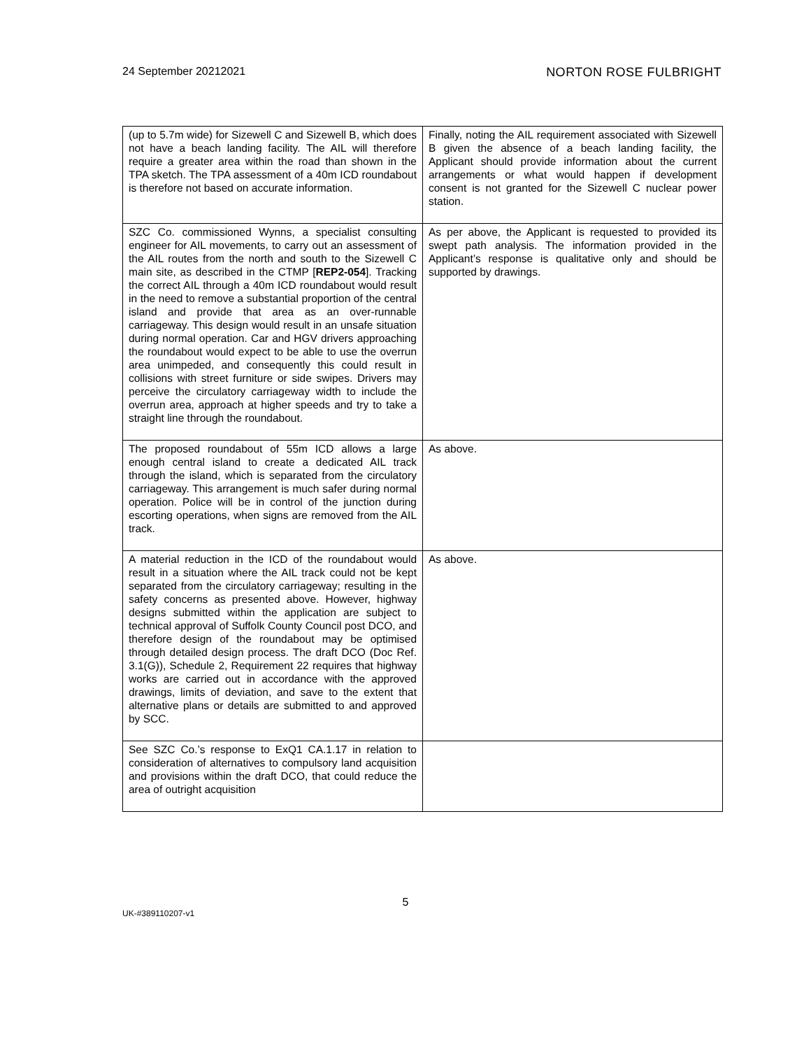24 September 20212021 NORTON ROSE FULBRIGHT
| (up to 5.7m wide) for Sizewell C and Sizewell B, which does not have a beach landing facility. The AIL will therefore require a greater area within the road than shown in the TPA sketch. The TPA assessment of a 40m ICD roundabout is therefore not based on accurate information. | Finally, noting the AIL requirement associated with Sizewell B given the absence of a beach landing facility, the Applicant should provide information about the current arrangements or what would happen if development consent is not granted for the Sizewell C nuclear power station. |
| SZC Co. commissioned Wynns, a specialist consulting engineer for AIL movements, to carry out an assessment of the AIL routes from the north and south to the Sizewell C main site, as described in the CTMP [ REP2-054 ]. Tracking the correct AIL through a 40m ICD roundabout would result in the need to remove a substantial proportion of the central island and provide that area as an over-runnable carriageway. This design would result in an unsafe situation during normal operation. Car and HGV drivers approaching the roundabout would expect to be able to use the overrun area unimpeded, and consequently this could result in collisions with street furniture or side swipes. Drivers may perceive the circulatory carriageway width to include the overrun area, approach at higher speeds and try to take a straight line through the roundabout. | As per above, the Applicant is requested to provided its swept path analysis. The information provided in the Applicant’s response is qualitative only and should be supported by drawings. |
| The proposed roundabout of 55m ICD allows a large enough central island to create a dedicated AIL track through the island, which is separated from the circulatory carriageway. This arrangement is much safer during normal operation. Police will be in control of the junction during escorting operations, when signs are removed from the AIL track. | As above. |
| A material reduction in the ICD of the roundabout would result in a situation where the AIL track could not be kept separated from the circulatory carriageway; resulting in the safety concerns as presented above. However, highway designs submitted within the application are subject to technical approval of Suffolk County Council post DCO, and therefore design of the roundabout may be optimised through detailed design process. The draft DCO (Doc Ref. 3.1(G)), Schedule 2, Requirement 22 requires that highway works are carried out in accordance with the approved drawings, limits of deviation, and save to the extent that alternative plans or details are submitted to and approved by SCC. | As above. |
| See SZC Co.’s response to ExQ1 CA.1.17 in relation to consideration of alternatives to compulsory land acquisition and provisions within the draft DCO, that could reduce the area of outright acquisition | |
5
UK-#389110207-v1